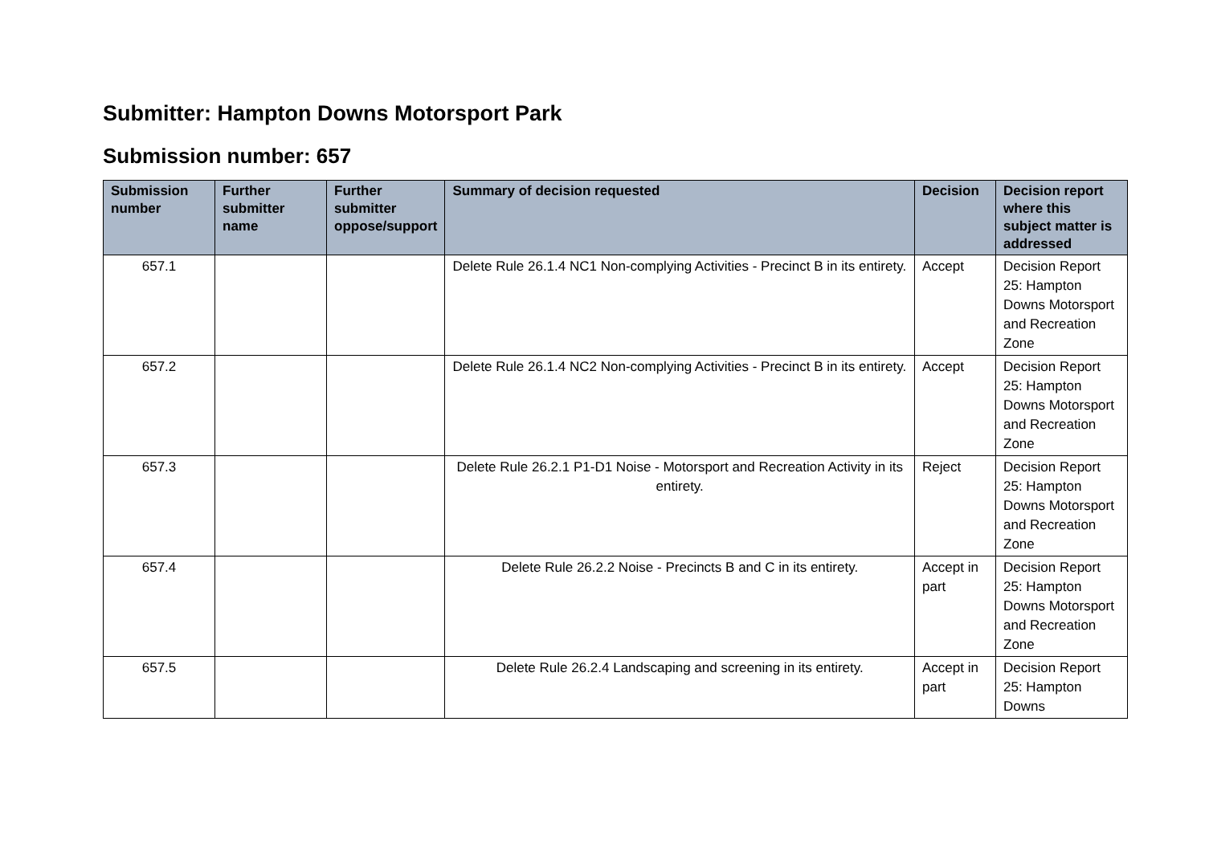Submitter: Hampton Downs Motorsport Park
Submission number: 657
| Submission number | Further submitter name | Further submitter oppose/support | Summary of decision requested | Decision | Decision report where this subject matter is addressed |
| --- | --- | --- | --- | --- | --- |
| 657.1 | | | Delete Rule 26.1.4 NC1 Non-complying Activities - Precinct B in its entirety. | Accept | Decision Report 25: Hampton Downs Motorsport and Recreation Zone |
| 657.2 | | | Delete Rule 26.1.4 NC2 Non-complying Activities - Precinct B in its entirety. | Accept | Decision Report 25: Hampton Downs Motorsport and Recreation Zone |
| 657.3 | | | Delete Rule 26.2.1 P1-D1 Noise - Motorsport and Recreation Activity in its entirety. | Reject | Decision Report 25: Hampton Downs Motorsport and Recreation Zone |
| 657.4 | | | Delete Rule 26.2.2 Noise - Precincts B and C in its entirety. | Accept in part | Decision Report 25: Hampton Downs Motorsport and Recreation Zone |
| 657.5 | | | Delete Rule 26.2.4 Landscaping and screening in its entirety. | Accept in part | Decision Report 25: Hampton Downs |